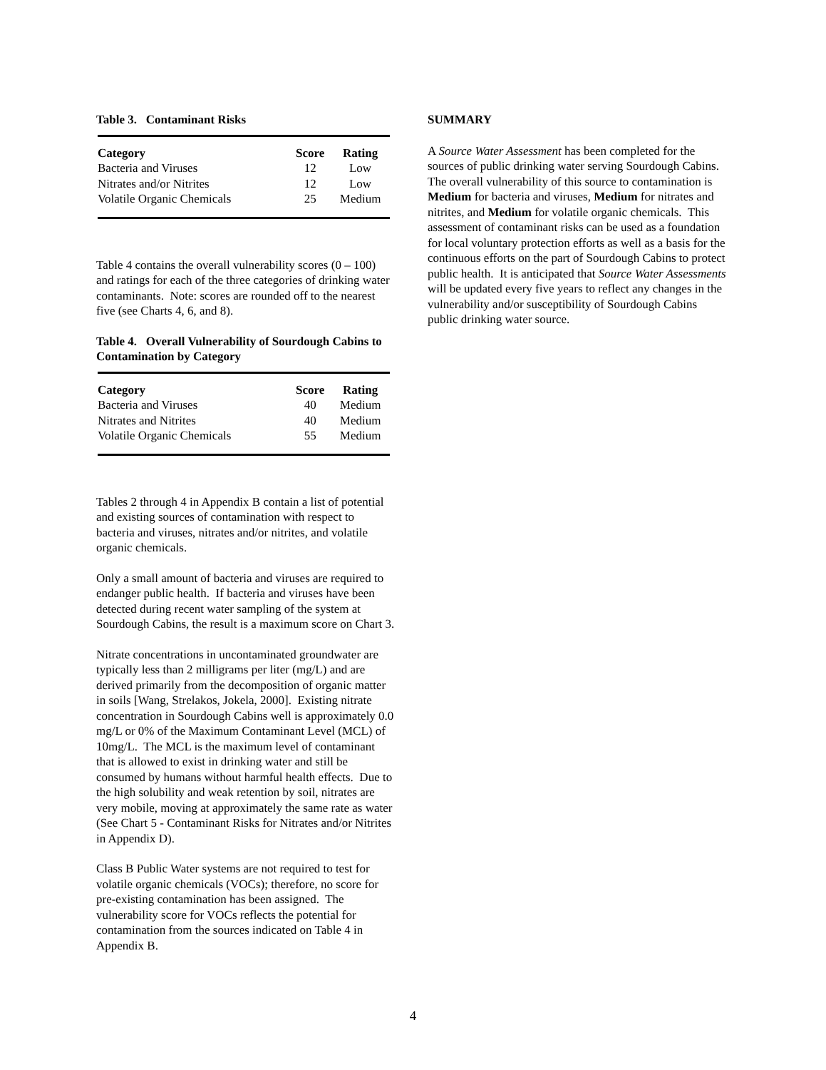Table 3. Contaminant Risks
| Category | Score | Rating |
| --- | --- | --- |
| Bacteria and Viruses | 12 | Low |
| Nitrates and/or Nitrites | 12 | Low |
| Volatile Organic Chemicals | 25 | Medium |
Table 4 contains the overall vulnerability scores (0 – 100) and ratings for each of the three categories of drinking water contaminants. Note: scores are rounded off to the nearest five (see Charts 4, 6, and 8).
Table 4. Overall Vulnerability of Sourdough Cabins to Contamination by Category
| Category | Score | Rating |
| --- | --- | --- |
| Bacteria and Viruses | 40 | Medium |
| Nitrates and Nitrites | 40 | Medium |
| Volatile Organic Chemicals | 55 | Medium |
Tables 2 through 4 in Appendix B contain a list of potential and existing sources of contamination with respect to bacteria and viruses, nitrates and/or nitrites, and volatile organic chemicals.
Only a small amount of bacteria and viruses are required to endanger public health. If bacteria and viruses have been detected during recent water sampling of the system at Sourdough Cabins, the result is a maximum score on Chart 3.
Nitrate concentrations in uncontaminated groundwater are typically less than 2 milligrams per liter (mg/L) and are derived primarily from the decomposition of organic matter in soils [Wang, Strelakos, Jokela, 2000]. Existing nitrate concentration in Sourdough Cabins well is approximately 0.0 mg/L or 0% of the Maximum Contaminant Level (MCL) of 10mg/L. The MCL is the maximum level of contaminant that is allowed to exist in drinking water and still be consumed by humans without harmful health effects. Due to the high solubility and weak retention by soil, nitrates are very mobile, moving at approximately the same rate as water (See Chart 5 - Contaminant Risks for Nitrates and/or Nitrites in Appendix D).
Class B Public Water systems are not required to test for volatile organic chemicals (VOCs); therefore, no score for pre-existing contamination has been assigned. The vulnerability score for VOCs reflects the potential for contamination from the sources indicated on Table 4 in Appendix B.
SUMMARY
A Source Water Assessment has been completed for the sources of public drinking water serving Sourdough Cabins. The overall vulnerability of this source to contamination is Medium for bacteria and viruses, Medium for nitrates and nitrites, and Medium for volatile organic chemicals. This assessment of contaminant risks can be used as a foundation for local voluntary protection efforts as well as a basis for the continuous efforts on the part of Sourdough Cabins to protect public health. It is anticipated that Source Water Assessments will be updated every five years to reflect any changes in the vulnerability and/or susceptibility of Sourdough Cabins public drinking water source.
4